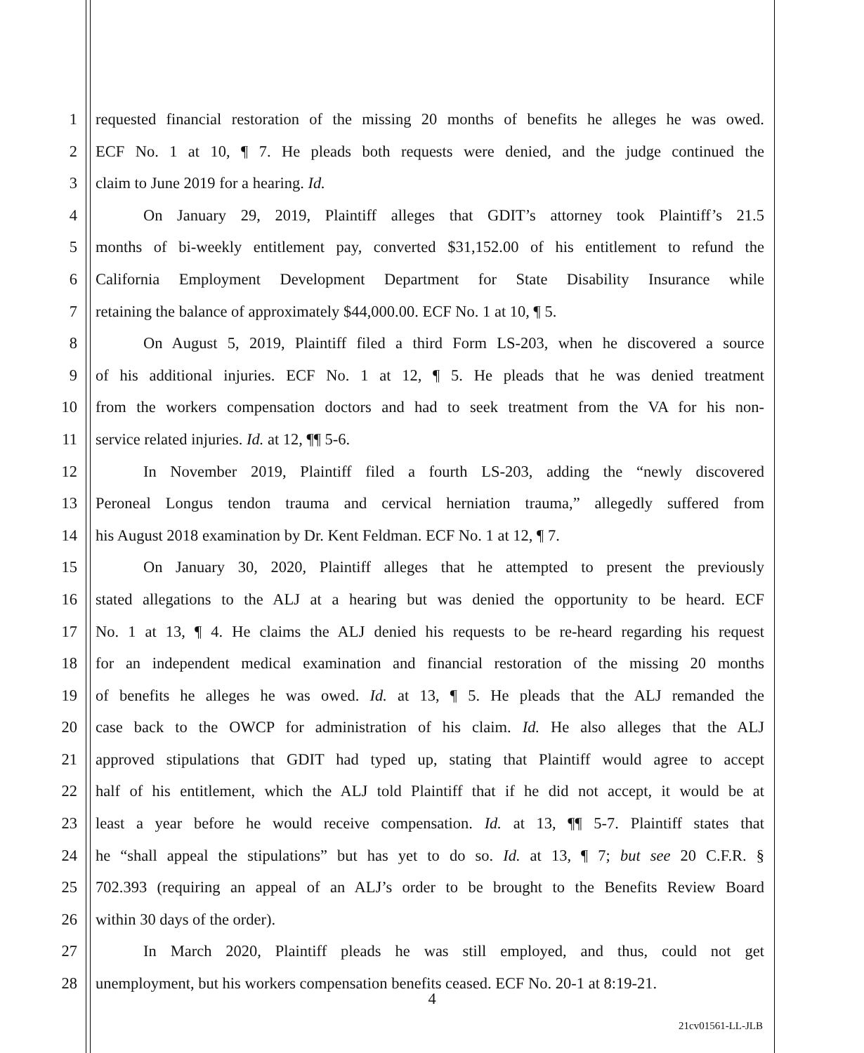1 requested financial restoration of the missing 20 months of benefits he alleges he was owed.
2 ECF No. 1 at 10, ¶ 7. He pleads both requests were denied, and the judge continued the
3 claim to June 2019 for a hearing. Id.
4 On January 29, 2019, Plaintiff alleges that GDIT’s attorney took Plaintiff’s 21.5
5 months of bi-weekly entitlement pay, converted $31,152.00 of his entitlement to refund the
6 California Employment Development Department for State Disability Insurance while
7 retaining the balance of approximately $44,000.00. ECF No. 1 at 10, ¶ 5.
8 On August 5, 2019, Plaintiff filed a third Form LS-203, when he discovered a source
9 of his additional injuries. ECF No. 1 at 12, ¶ 5. He pleads that he was denied treatment
10 from the workers compensation doctors and had to seek treatment from the VA for his non-
11 service related injuries. Id. at 12, ¶¶ 5-6.
12 In November 2019, Plaintiff filed a fourth LS-203, adding the “newly discovered
13 Peroneal Longus tendon trauma and cervical herniation trauma,” allegedly suffered from
14 his August 2018 examination by Dr. Kent Feldman. ECF No. 1 at 12, ¶ 7.
15 On January 30, 2020, Plaintiff alleges that he attempted to present the previously
16 stated allegations to the ALJ at a hearing but was denied the opportunity to be heard. ECF
17 No. 1 at 13, ¶ 4. He claims the ALJ denied his requests to be re-heard regarding his request
18 for an independent medical examination and financial restoration of the missing 20 months
19 of benefits he alleges he was owed. Id. at 13, ¶ 5. He pleads that the ALJ remanded the
20 case back to the OWCP for administration of his claim. Id. He also alleges that the ALJ
21 approved stipulations that GDIT had typed up, stating that Plaintiff would agree to accept
22 half of his entitlement, which the ALJ told Plaintiff that if he did not accept, it would be at
23 least a year before he would receive compensation. Id. at 13, ¶¶ 5-7. Plaintiff states that
24 he “shall appeal the stipulations” but has yet to do so. Id. at 13, ¶ 7; but see 20 C.F.R. §
25 702.393 (requiring an appeal of an ALJ’s order to be brought to the Benefits Review Board
26 within 30 days of the order).
27 In March 2020, Plaintiff pleads he was still employed, and thus, could not get
28 unemployment, but his workers compensation benefits ceased. ECF No. 20-1 at 8:19-21.
4
21cv01561-LL-JLB